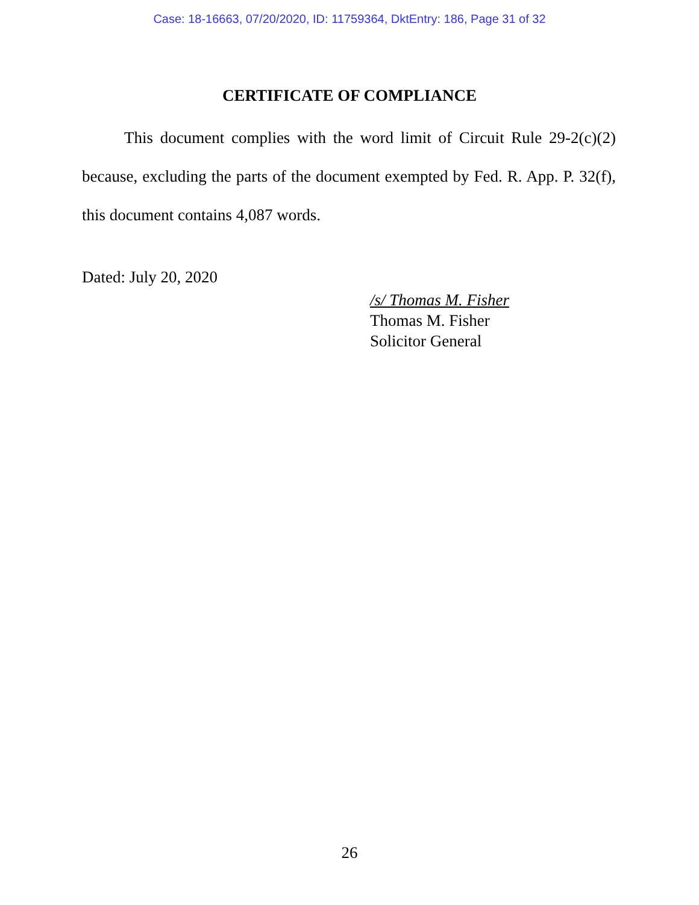Case: 18-16663, 07/20/2020, ID: 11759364, DktEntry: 186, Page 31 of 32
CERTIFICATE OF COMPLIANCE
This document complies with the word limit of Circuit Rule 29-2(c)(2) because, excluding the parts of the document exempted by Fed. R. App. P. 32(f), this document contains 4,087 words.
Dated: July 20, 2020
/s/ Thomas M. Fisher
Thomas M. Fisher
Solicitor General
26